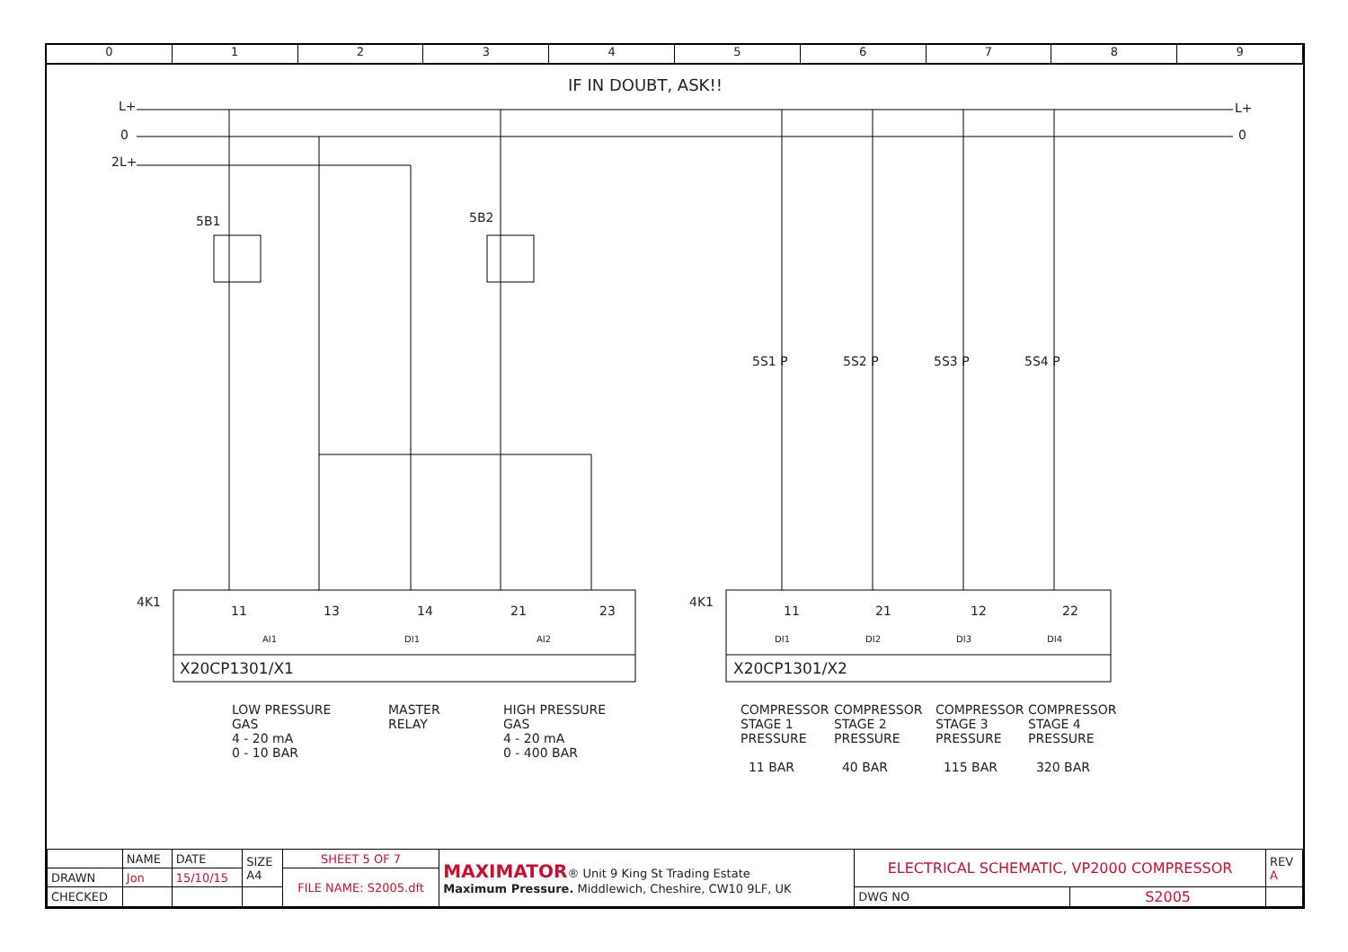0 1 2 3 4 5 6 7 8 9
IF IN DOUBT, ASK!!
L+
0
2L+
L+
0
5B1 5B2
5S1 P 5S2 P 5S3 P 5S4 P
4K1 4K1
11 13 14 21 23
AI1 DI1 AI2
11 21 12 22
DI1 DI2 DI3 DI4
X20CP1301/X1 X20CP1301/X2
LOW PRESSURE
GAS
4 - 20 mA
0 - 10 BAR
MASTER
RELAY
HIGH PRESSURE
GAS
4 - 20 mA
0 - 400 BAR
COMPRESSOR
STAGE 1
PRESSURE
11 BAR
COMPRESSOR
STAGE 2
PRESSURE
40 BAR
COMPRESSOR
STAGE 3
PRESSURE
115 BAR
COMPRESSOR
STAGE 4
PRESSURE
320 BAR
| | NAME | DATE | SIZE A4 | SHEET 5 OF 7 | MAXIMATOR ® Unit 9 King St Trading Estate Maximum Pressure. Middlewich, Cheshire, CW10 9LF, UK | ELECTRICAL SCHEMATIC, VP2000 COMPRESSOR | | REV A |
| DRAWN | Jon | 15/10/15 | | FILE NAME: S2005.dft | | | | |
| CHECKED | | | | | | DWG NO | S2005 | |